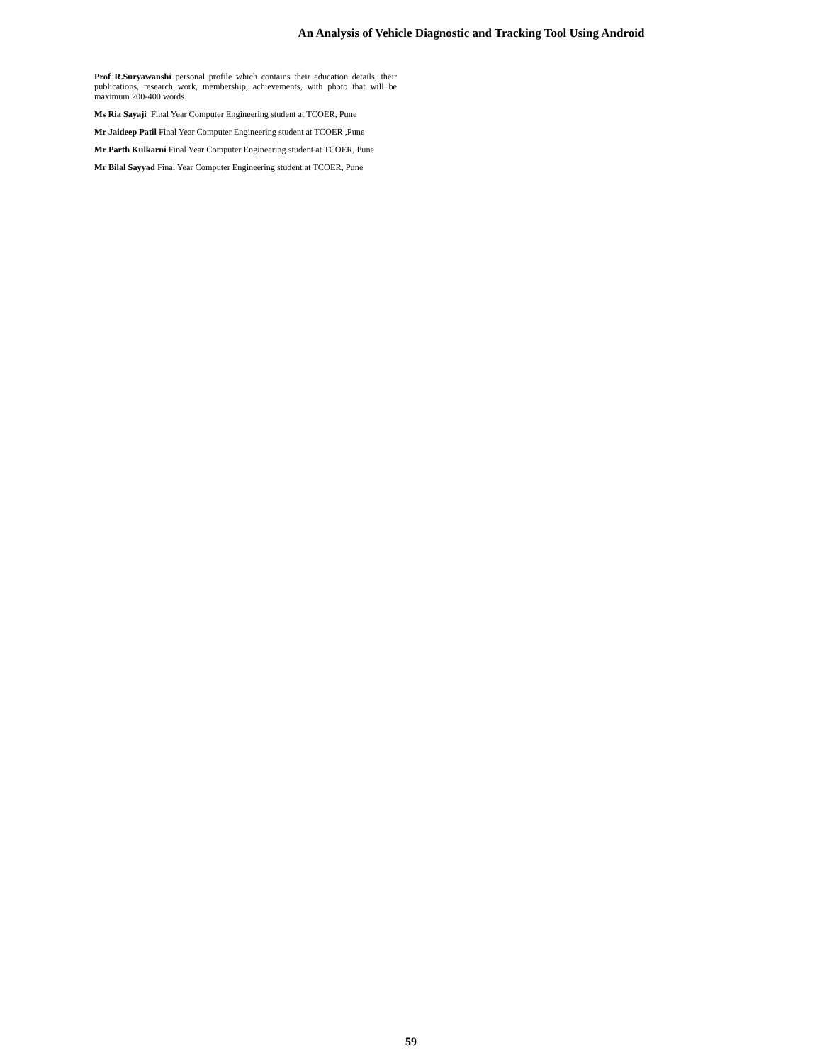An Analysis of Vehicle Diagnostic and Tracking Tool Using Android
Prof R.Suryawanshi personal profile which contains their education details, their publications, research work, membership, achievements, with photo that will be maximum 200-400 words.
Ms Ria Sayaji Final Year Computer Engineering student at TCOER, Pune
Mr Jaideep Patil Final Year Computer Engineering student at TCOER ,Pune
Mr Parth Kulkarni Final Year Computer Engineering student at TCOER, Pune
Mr Bilal Sayyad Final Year Computer Engineering student at TCOER, Pune
59